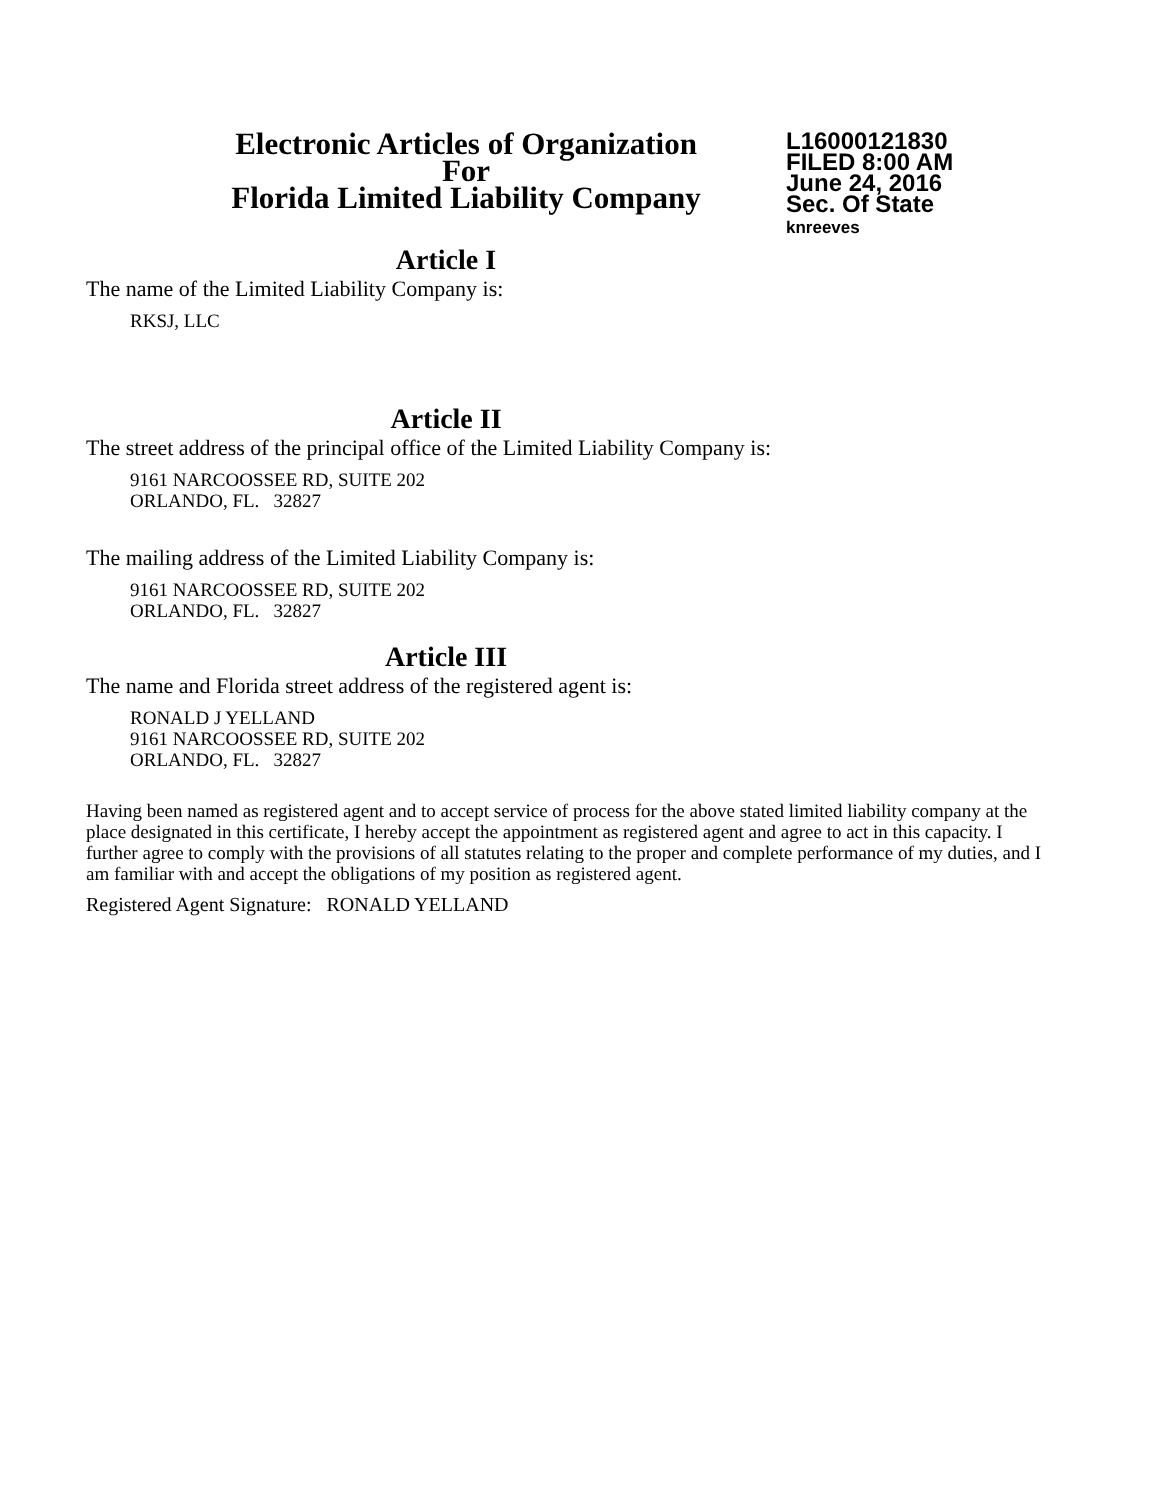Electronic Articles of Organization
For
Florida Limited Liability Company
L16000121830
FILED 8:00 AM
June 24, 2016
Sec. Of State
knreeves
Article I
The name of the Limited Liability Company is:
RKSJ, LLC
Article II
The street address of the principal office of the Limited Liability Company is:
9161 NARCOOSSEE RD, SUITE 202
ORLANDO, FL. 32827
The mailing address of the Limited Liability Company is:
9161 NARCOOSSEE RD, SUITE 202
ORLANDO, FL. 32827
Article III
The name and Florida street address of the registered agent is:
RONALD J YELLAND
9161 NARCOOSSEE RD, SUITE 202
ORLANDO, FL. 32827
Having been named as registered agent and to accept service of process for the above stated limited liability company at the place designated in this certificate, I hereby accept the appointment as registered agent and agree to act in this capacity. I further agree to comply with the provisions of all statutes relating to the proper and complete performance of my duties, and I am familiar with and accept the obligations of my position as registered agent.
Registered Agent Signature: RONALD YELLAND